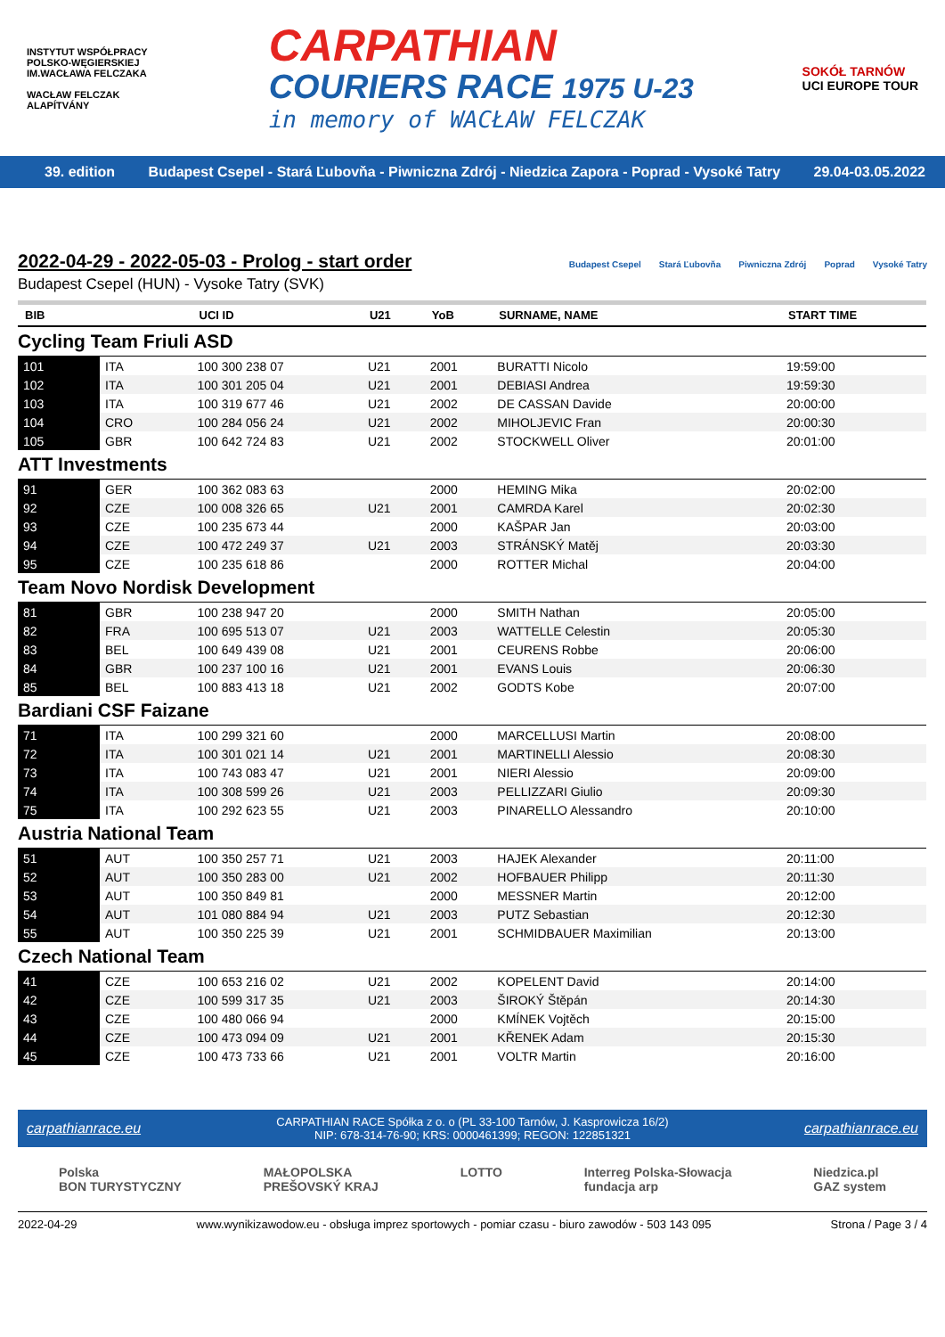INSTYTUT WSPÓŁPRACY POLSKO-WĘGIERSKIEJ
IM.WACŁAWA FELCZAKA
WACŁAW FELCZAK ALAPÍTVÁNY
CARPATHIAN
COURIERS RACE 1975 U-23
in memory of WACŁAW FELCZAK
SOKÓŁ TARNÓW
UCI EUROPE TOUR
39. edition Budapest Csepel - Stará Ľubovňa - Piwniczna Zdrój - Niedzica Zapora - Poprad - Vysoké Tatry 29.04-03.05.2022
2022-04-29 - 2022-05-03 - Prolog - start order
Budapest Csepel (HUN) - Vysoke Tatry (SVK)
Budapest Csepel Stará Ľubovňa Piwniczna Zdrój Poprad Vysoké Tatry
| BIB | | | UCI ID | U21 | YoB | SURNAME, NAME | START TIME |
| --- | --- | --- | --- | --- | --- | --- | --- |
| Cycling Team Friuli ASD | | | | | | | |
| 101 | ITA | | 100 300 238 07 | U21 | 2001 | BURATTI Nicolo | 19:59:00 |
| 102 | ITA | | 100 301 205 04 | U21 | 2001 | DEBIASI Andrea | 19:59:30 |
| 103 | ITA | | 100 319 677 46 | U21 | 2002 | DE CASSAN Davide | 20:00:00 |
| 104 | CRO | | 100 284 056 24 | U21 | 2002 | MIHOLJEVIC Fran | 20:00:30 |
| 105 | GBR | | 100 642 724 83 | U21 | 2002 | STOCKWELL Oliver | 20:01:00 |
| ATT Investments | | | | | | | |
| 91 | GER | | 100 362 083 63 | | 2000 | HEMING Mika | 20:02:00 |
| 92 | CZE | | 100 008 326 65 | U21 | 2001 | CAMRDA Karel | 20:02:30 |
| 93 | CZE | | 100 235 673 44 | | 2000 | KAŠPAR Jan | 20:03:00 |
| 94 | CZE | | 100 472 249 37 | U21 | 2003 | STRÁNSKÝ Matěj | 20:03:30 |
| 95 | CZE | | 100 235 618 86 | | 2000 | ROTTER Michal | 20:04:00 |
| Team Novo Nordisk Development | | | | | | | |
| 81 | GBR | | 100 238 947 20 | | 2000 | SMITH Nathan | 20:05:00 |
| 82 | FRA | | 100 695 513 07 | U21 | 2003 | WATTELLE Celestin | 20:05:30 |
| 83 | BEL | | 100 649 439 08 | U21 | 2001 | CEURENS Robbe | 20:06:00 |
| 84 | GBR | | 100 237 100 16 | U21 | 2001 | EVANS Louis | 20:06:30 |
| 85 | BEL | | 100 883 413 18 | U21 | 2002 | GODTS Kobe | 20:07:00 |
| Bardiani CSF Faizane | | | | | | | |
| 71 | ITA | | 100 299 321 60 | | 2000 | MARCELLUSI Martin | 20:08:00 |
| 72 | ITA | | 100 301 021 14 | U21 | 2001 | MARTINELLI Alessio | 20:08:30 |
| 73 | ITA | | 100 743 083 47 | U21 | 2001 | NIERI Alessio | 20:09:00 |
| 74 | ITA | | 100 308 599 26 | U21 | 2003 | PELLIZZARI Giulio | 20:09:30 |
| 75 | ITA | | 100 292 623 55 | U21 | 2003 | PINARELLO Alessandro | 20:10:00 |
| Austria National Team | | | | | | | |
| 51 | AUT | | 100 350 257 71 | U21 | 2003 | HAJEK Alexander | 20:11:00 |
| 52 | AUT | | 100 350 283 00 | U21 | 2002 | HOFBAUER Philipp | 20:11:30 |
| 53 | AUT | | 100 350 849 81 | | 2000 | MESSNER Martin | 20:12:00 |
| 54 | AUT | | 101 080 884 94 | U21 | 2003 | PUTZ Sebastian | 20:12:30 |
| 55 | AUT | | 100 350 225 39 | U21 | 2001 | SCHMIDBAUER Maximilian | 20:13:00 |
| Czech National Team | | | | | | | |
| 41 | CZE | | 100 653 216 02 | U21 | 2002 | KOPELENT David | 20:14:00 |
| 42 | CZE | | 100 599 317 35 | U21 | 2003 | ŠIROKÝ Štěpán | 20:14:30 |
| 43 | CZE | | 100 480 066 94 | | 2000 | KMÍNEK Vojtěch | 20:15:00 |
| 44 | CZE | | 100 473 094 09 | U21 | 2001 | KŘENEK Adam | 20:15:30 |
| 45 | CZE | | 100 473 733 66 | U21 | 2001 | VOLTR Martin | 20:16:00 |
carpathianrace.eu CARPATHIAN RACE Spółka z o. o (PL 33-100 Tarnów, J. Kasprowicza 16/2)
NIP: 678-314-76-90; KRS: 0000461399; REGON: 122851321 carpathianrace.eu
Polska
BON TURYSTYCZNY MAŁOPOLSKA
PREŠOVSKÝ KRAJ LOTTO Interreg Polska-Słowacja
fundacja arp Niedzica.pl
GAZ system
2022-04-29 www.wynikizawodow.eu - obsługa imprez sportowych - pomiar czasu - biuro zawodów - 503 143 095 Strona / Page 3 / 4